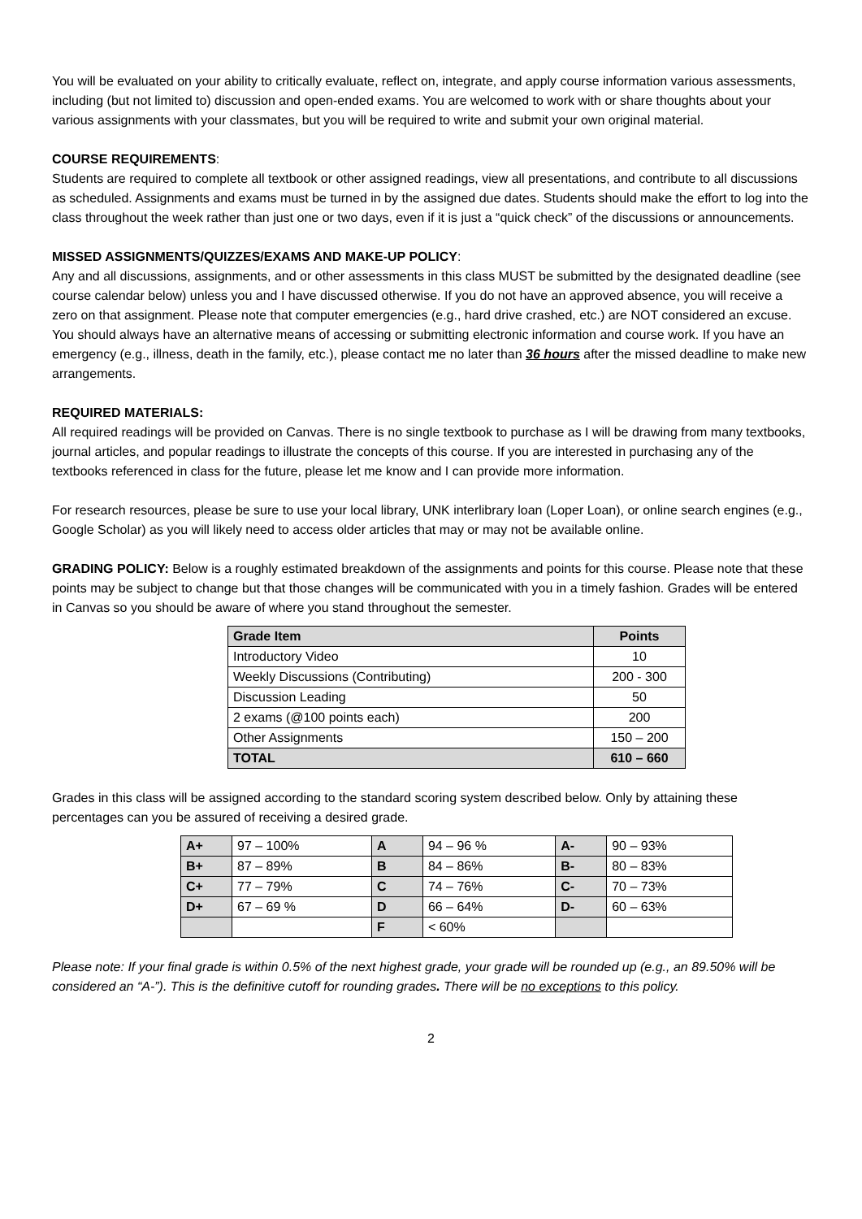You will be evaluated on your ability to critically evaluate, reflect on, integrate, and apply course information various assessments, including (but not limited to) discussion and open-ended exams. You are welcomed to work with or share thoughts about your various assignments with your classmates, but you will be required to write and submit your own original material.
COURSE REQUIREMENTS:
Students are required to complete all textbook or other assigned readings, view all presentations, and contribute to all discussions as scheduled. Assignments and exams must be turned in by the assigned due dates. Students should make the effort to log into the class throughout the week rather than just one or two days, even if it is just a “quick check” of the discussions or announcements.
MISSED ASSIGNMENTS/QUIZZES/EXAMS AND MAKE-UP POLICY:
Any and all discussions, assignments, and or other assessments in this class MUST be submitted by the designated deadline (see course calendar below) unless you and I have discussed otherwise. If you do not have an approved absence, you will receive a zero on that assignment. Please note that computer emergencies (e.g., hard drive crashed, etc.) are NOT considered an excuse. You should always have an alternative means of accessing or submitting electronic information and course work. If you have an emergency (e.g., illness, death in the family, etc.), please contact me no later than 36 hours after the missed deadline to make new arrangements.
REQUIRED MATERIALS:
All required readings will be provided on Canvas. There is no single textbook to purchase as I will be drawing from many textbooks, journal articles, and popular readings to illustrate the concepts of this course. If you are interested in purchasing any of the textbooks referenced in class for the future, please let me know and I can provide more information.
For research resources, please be sure to use your local library, UNK interlibrary loan (Loper Loan), or online search engines (e.g., Google Scholar) as you will likely need to access older articles that may or may not be available online.
GRADING POLICY: Below is a roughly estimated breakdown of the assignments and points for this course. Please note that these points may be subject to change but that those changes will be communicated with you in a timely fashion. Grades will be entered in Canvas so you should be aware of where you stand throughout the semester.
| Grade Item | Points |
| --- | --- |
| Introductory Video | 10 |
| Weekly Discussions (Contributing) | 200 - 300 |
| Discussion Leading | 50 |
| 2 exams (@100 points each) | 200 |
| Other Assignments | 150 – 200 |
| TOTAL | 610 – 660 |
Grades in this class will be assigned according to the standard scoring system described below. Only by attaining these percentages can you be assured of receiving a desired grade.
| A+ | 97 – 100% | A | 94 – 96 % | A- | 90 – 93% |
| B+ | 87 – 89% | B | 84 – 86% | B- | 80 – 83% |
| C+ | 77 – 79% | C | 74 – 76% | C- | 70 – 73% |
| D+ | 67 – 69 % | D | 66 – 64% | D- | 60 – 63% |
| | | F | < 60% | | |
Please note: If your final grade is within 0.5% of the next highest grade, your grade will be rounded up (e.g., an 89.50% will be considered an “A-”). This is the definitive cutoff for rounding grades. There will be no exceptions to this policy.
2